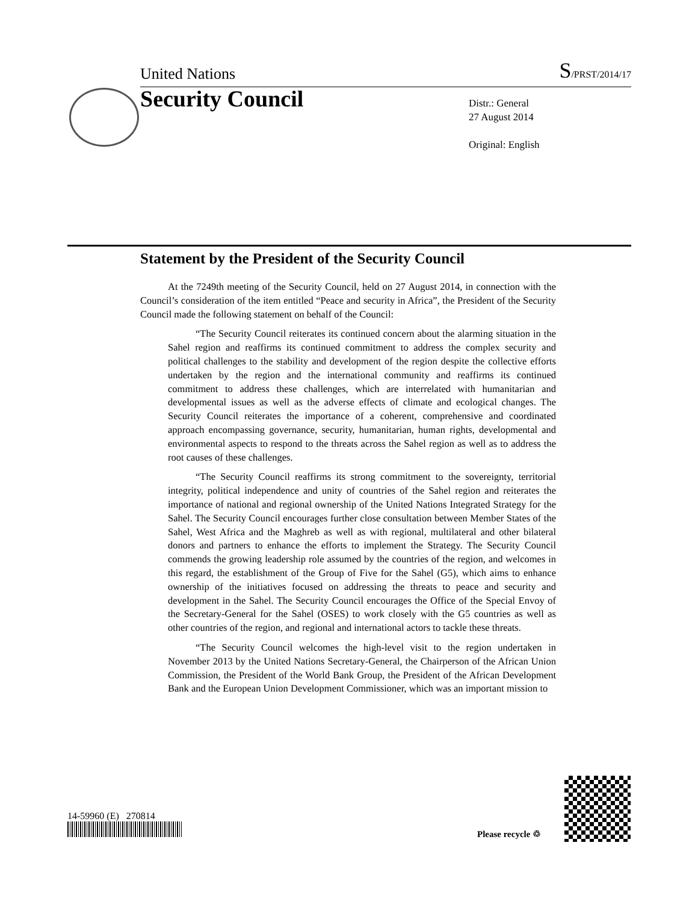United Nations S/PRST/2014/17
Security Council
Distr.: General
27 August 2014
Original: English
Statement by the President of the Security Council
At the 7249th meeting of the Security Council, held on 27 August 2014, in connection with the Council’s consideration of the item entitled “Peace and security in Africa”, the President of the Security Council made the following statement on behalf of the Council:
“The Security Council reiterates its continued concern about the alarming situation in the Sahel region and reaffirms its continued commitment to address the complex security and political challenges to the stability and development of the region despite the collective efforts undertaken by the region and the international community and reaffirms its continued commitment to address these challenges, which are interrelated with humanitarian and developmental issues as well as the adverse effects of climate and ecological changes. The Security Council reiterates the importance of a coherent, comprehensive and coordinated approach encompassing governance, security, humanitarian, human rights, developmental and environmental aspects to respond to the threats across the Sahel region as well as to address the root causes of these challenges.
“The Security Council reaffirms its strong commitment to the sovereignty, territorial integrity, political independence and unity of countries of the Sahel region and reiterates the importance of national and regional ownership of the United Nations Integrated Strategy for the Sahel. The Security Council encourages further close consultation between Member States of the Sahel, West Africa and the Maghreb as well as with regional, multilateral and other bilateral donors and partners to enhance the efforts to implement the Strategy. The Security Council commends the growing leadership role assumed by the countries of the region, and welcomes in this regard, the establishment of the Group of Five for the Sahel (G5), which aims to enhance ownership of the initiatives focused on addressing the threats to peace and security and development in the Sahel. The Security Council encourages the Office of the Special Envoy of the Secretary-General for the Sahel (OSES) to work closely with the G5 countries as well as other countries of the region, and regional and international actors to tackle these threats.
“The Security Council welcomes the high-level visit to the region undertaken in November 2013 by the United Nations Secretary-General, the Chairperson of the African Union Commission, the President of the World Bank Group, the President of the African Development Bank and the European Union Development Commissioner, which was an important mission to
14-59960 (E) 270814
Please recycle ♲